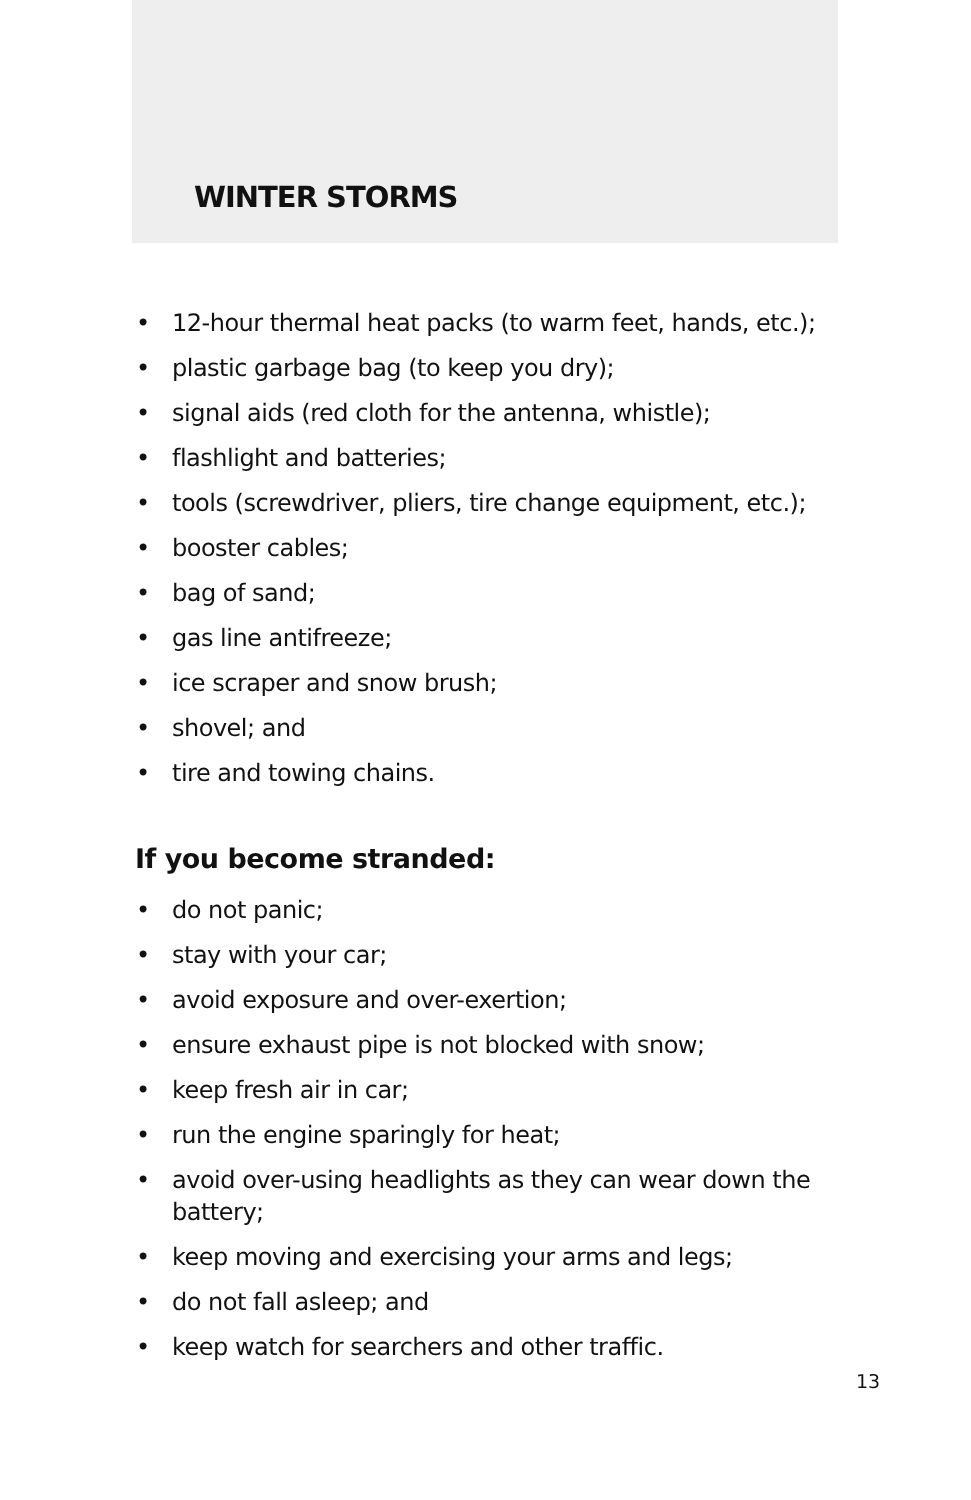WINTER STORMS
• 12-hour thermal heat packs (to warm feet, hands, etc.);
• plastic garbage bag (to keep you dry);
• signal aids (red cloth for the antenna, whistle);
• flashlight and batteries;
• tools (screwdriver, pliers, tire change equipment, etc.);
• booster cables;
• bag of sand;
• gas line antifreeze;
• ice scraper and snow brush;
• shovel; and
• tire and towing chains.
If you become stranded:
• do not panic;
• stay with your car;
• avoid exposure and over-exertion;
• ensure exhaust pipe is not blocked with snow;
• keep fresh air in car;
• run the engine sparingly for heat;
• avoid over-using headlights as they can wear down the battery;
• keep moving and exercising your arms and legs;
• do not fall asleep; and
• keep watch for searchers and other traffic.
13